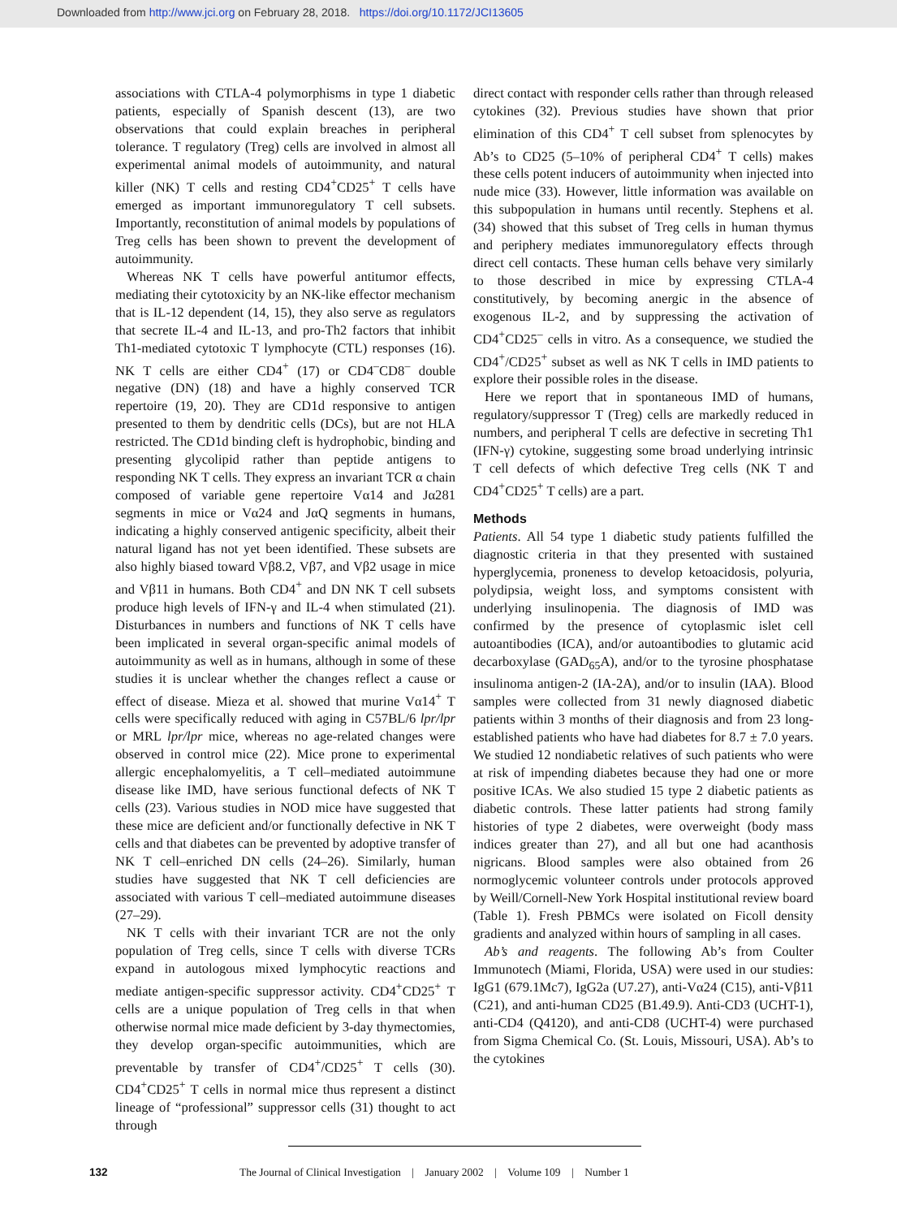Downloaded from http://www.jci.org on February 28, 2018. https://doi.org/10.1172/JCI13605
associations with CTLA-4 polymorphisms in type 1 diabetic patients, especially of Spanish descent (13), are two observations that could explain breaches in peripheral tolerance. T regulatory (Treg) cells are involved in almost all experimental animal models of autoimmunity, and natural killer (NK) T cells and resting CD4<sup>+</sup>CD25<sup>+</sup> T cells have emerged as important immunoregulatory T cell subsets. Importantly, reconstitution of animal models by populations of Treg cells has been shown to prevent the development of autoimmunity.
Whereas NK T cells have powerful antitumor effects, mediating their cytotoxicity by an NK-like effector mechanism that is IL-12 dependent (14, 15), they also serve as regulators that secrete IL-4 and IL-13, and pro-Th2 factors that inhibit Th1-mediated cytotoxic T lymphocyte (CTL) responses (16). NK T cells are either CD4<sup>+</sup> (17) or CD4<sup>–</sup>CD8<sup>–</sup> double negative (DN) (18) and have a highly conserved TCR repertoire (19, 20). They are CD1d responsive to antigen presented to them by dendritic cells (DCs), but are not HLA restricted. The CD1d binding cleft is hydrophobic, binding and presenting glycolipid rather than peptide antigens to responding NK T cells. They express an invariant TCR α chain composed of variable gene repertoire Vα14 and Jα281 segments in mice or Vα24 and JαQ segments in humans, indicating a highly conserved antigenic specificity, albeit their natural ligand has not yet been identified. These subsets are also highly biased toward Vβ8.2, Vβ7, and Vβ2 usage in mice and Vβ11 in humans. Both CD4<sup>+</sup> and DN NK T cell subsets produce high levels of IFN-γ and IL-4 when stimulated (21). Disturbances in numbers and functions of NK T cells have been implicated in several organ-specific animal models of autoimmunity as well as in humans, although in some of these studies it is unclear whether the changes reflect a cause or effect of disease. Mieza et al. showed that murine Vα14<sup>+</sup> T cells were specifically reduced with aging in C57BL/6 lpr/lpr or MRL lpr/lpr mice, whereas no age-related changes were observed in control mice (22). Mice prone to experimental allergic encephalomyelitis, a T cell–mediated autoimmune disease like IMD, have serious functional defects of NK T cells (23). Various studies in NOD mice have suggested that these mice are deficient and/or functionally defective in NK T cells and that diabetes can be prevented by adoptive transfer of NK T cell–enriched DN cells (24–26). Similarly, human studies have suggested that NK T cell deficiencies are associated with various T cell–mediated autoimmune diseases (27–29).
NK T cells with their invariant TCR are not the only population of Treg cells, since T cells with diverse TCRs expand in autologous mixed lymphocytic reactions and mediate antigen-specific suppressor activity. CD4<sup>+</sup>CD25<sup>+</sup> T cells are a unique population of Treg cells in that when otherwise normal mice made deficient by 3-day thymectomies, they develop organ-specific autoimmunities, which are preventable by transfer of CD4<sup>+</sup>/CD25<sup>+</sup> T cells (30). CD4<sup>+</sup>CD25<sup>+</sup> T cells in normal mice thus represent a distinct lineage of “professional” suppressor cells (31) thought to act through
direct contact with responder cells rather than through released cytokines (32). Previous studies have shown that prior elimination of this CD4<sup>+</sup> T cell subset from splenocytes by Ab’s to CD25 (5–10% of peripheral CD4<sup>+</sup> T cells) makes these cells potent inducers of autoimmunity when injected into nude mice (33). However, little information was available on this subpopulation in humans until recently. Stephens et al. (34) showed that this subset of Treg cells in human thymus and periphery mediates immunoregulatory effects through direct cell contacts. These human cells behave very similarly to those described in mice by expressing CTLA-4 constitutively, by becoming anergic in the absence of exogenous IL-2, and by suppressing the activation of CD4<sup>+</sup>CD25<sup>–</sup> cells in vitro. As a consequence, we studied the CD4<sup>+</sup>/CD25<sup>+</sup> subset as well as NK T cells in IMD patients to explore their possible roles in the disease.
Here we report that in spontaneous IMD of humans, regulatory/suppressor T (Treg) cells are markedly reduced in numbers, and peripheral T cells are defective in secreting Th1 (IFN-γ) cytokine, suggesting some broad underlying intrinsic T cell defects of which defective Treg cells (NK T and CD4<sup>+</sup>CD25<sup>+</sup> T cells) are a part.
Methods
Patients. All 54 type 1 diabetic study patients fulfilled the diagnostic criteria in that they presented with sustained hyperglycemia, proneness to develop ketoacidosis, polyuria, polydipsia, weight loss, and symptoms consistent with underlying insulinopenia. The diagnosis of IMD was confirmed by the presence of cytoplasmic islet cell autoantibodies (ICA), and/or autoantibodies to glutamic acid decarboxylase (GAD<sub>65</sub>A), and/or to the tyrosine phosphatase insulinoma antigen-2 (IA-2A), and/or to insulin (IAA). Blood samples were collected from 31 newly diagnosed diabetic patients within 3 months of their diagnosis and from 23 long-established patients who have had diabetes for 8.7 ± 7.0 years. We studied 12 nondiabetic relatives of such patients who were at risk of impending diabetes because they had one or more positive ICAs. We also studied 15 type 2 diabetic patients as diabetic controls. These latter patients had strong family histories of type 2 diabetes, were overweight (body mass indices greater than 27), and all but one had acanthosis nigricans. Blood samples were also obtained from 26 normoglycemic volunteer controls under protocols approved by Weill/Cornell-New York Hospital institutional review board (Table 1). Fresh PBMCs were isolated on Ficoll density gradients and analyzed within hours of sampling in all cases.
Ab’s and reagents. The following Ab’s from Coulter Immunotech (Miami, Florida, USA) were used in our studies: IgG1 (679.1Mc7), IgG2a (U7.27), anti-Vα24 (C15), anti-Vβ11 (C21), and anti-human CD25 (B1.49.9). Anti-CD3 (UCHT-1), anti-CD4 (Q4120), and anti-CD8 (UCHT-4) were purchased from Sigma Chemical Co. (St. Louis, Missouri, USA). Ab’s to the cytokines
132 The Journal of Clinical Investigation | January 2002 | Volume 109 | Number 1